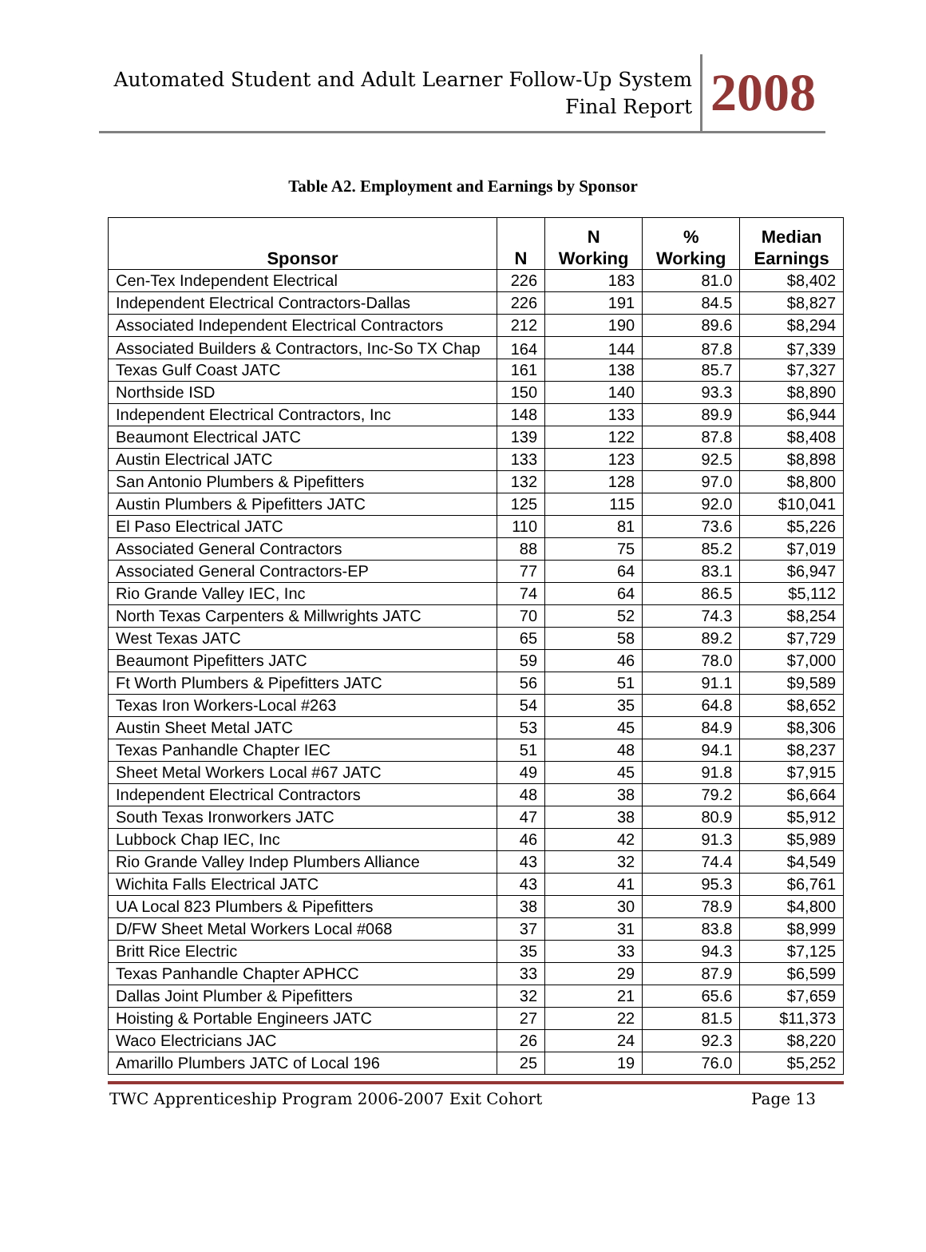Automated Student and Adult Learner Follow-Up System
Final Report
2008
Table A2. Employment and Earnings by Sponsor
| Sponsor | N | N Working | % Working | Median Earnings |
| --- | --- | --- | --- | --- |
| Cen-Tex Independent Electrical | 226 | 183 | 81.0 | $8,402 |
| Independent Electrical Contractors-Dallas | 226 | 191 | 84.5 | $8,827 |
| Associated Independent Electrical Contractors | 212 | 190 | 89.6 | $8,294 |
| Associated Builders & Contractors, Inc-So TX Chap | 164 | 144 | 87.8 | $7,339 |
| Texas Gulf Coast JATC | 161 | 138 | 85.7 | $7,327 |
| Northside ISD | 150 | 140 | 93.3 | $8,890 |
| Independent Electrical Contractors, Inc | 148 | 133 | 89.9 | $6,944 |
| Beaumont Electrical JATC | 139 | 122 | 87.8 | $8,408 |
| Austin Electrical JATC | 133 | 123 | 92.5 | $8,898 |
| San Antonio Plumbers & Pipefitters | 132 | 128 | 97.0 | $8,800 |
| Austin Plumbers & Pipefitters JATC | 125 | 115 | 92.0 | $10,041 |
| El Paso Electrical JATC | 110 | 81 | 73.6 | $5,226 |
| Associated General Contractors | 88 | 75 | 85.2 | $7,019 |
| Associated General Contractors-EP | 77 | 64 | 83.1 | $6,947 |
| Rio Grande Valley IEC, Inc | 74 | 64 | 86.5 | $5,112 |
| North Texas Carpenters & Millwrights JATC | 70 | 52 | 74.3 | $8,254 |
| West Texas JATC | 65 | 58 | 89.2 | $7,729 |
| Beaumont Pipefitters JATC | 59 | 46 | 78.0 | $7,000 |
| Ft Worth Plumbers & Pipefitters JATC | 56 | 51 | 91.1 | $9,589 |
| Texas Iron Workers-Local #263 | 54 | 35 | 64.8 | $8,652 |
| Austin Sheet Metal JATC | 53 | 45 | 84.9 | $8,306 |
| Texas Panhandle Chapter IEC | 51 | 48 | 94.1 | $8,237 |
| Sheet Metal Workers Local #67 JATC | 49 | 45 | 91.8 | $7,915 |
| Independent Electrical Contractors | 48 | 38 | 79.2 | $6,664 |
| South Texas Ironworkers JATC | 47 | 38 | 80.9 | $5,912 |
| Lubbock Chap IEC, Inc | 46 | 42 | 91.3 | $5,989 |
| Rio Grande Valley Indep Plumbers Alliance | 43 | 32 | 74.4 | $4,549 |
| Wichita Falls Electrical JATC | 43 | 41 | 95.3 | $6,761 |
| UA Local 823 Plumbers & Pipefitters | 38 | 30 | 78.9 | $4,800 |
| D/FW Sheet Metal Workers Local #068 | 37 | 31 | 83.8 | $8,999 |
| Britt Rice Electric | 35 | 33 | 94.3 | $7,125 |
| Texas Panhandle Chapter APHCC | 33 | 29 | 87.9 | $6,599 |
| Dallas Joint Plumber & Pipefitters | 32 | 21 | 65.6 | $7,659 |
| Hoisting & Portable Engineers JATC | 27 | 22 | 81.5 | $11,373 |
| Waco Electricians JAC | 26 | 24 | 92.3 | $8,220 |
| Amarillo Plumbers JATC of Local 196 | 25 | 19 | 76.0 | $5,252 |
TWC Apprenticeship Program 2006-2007 Exit Cohort Page 13